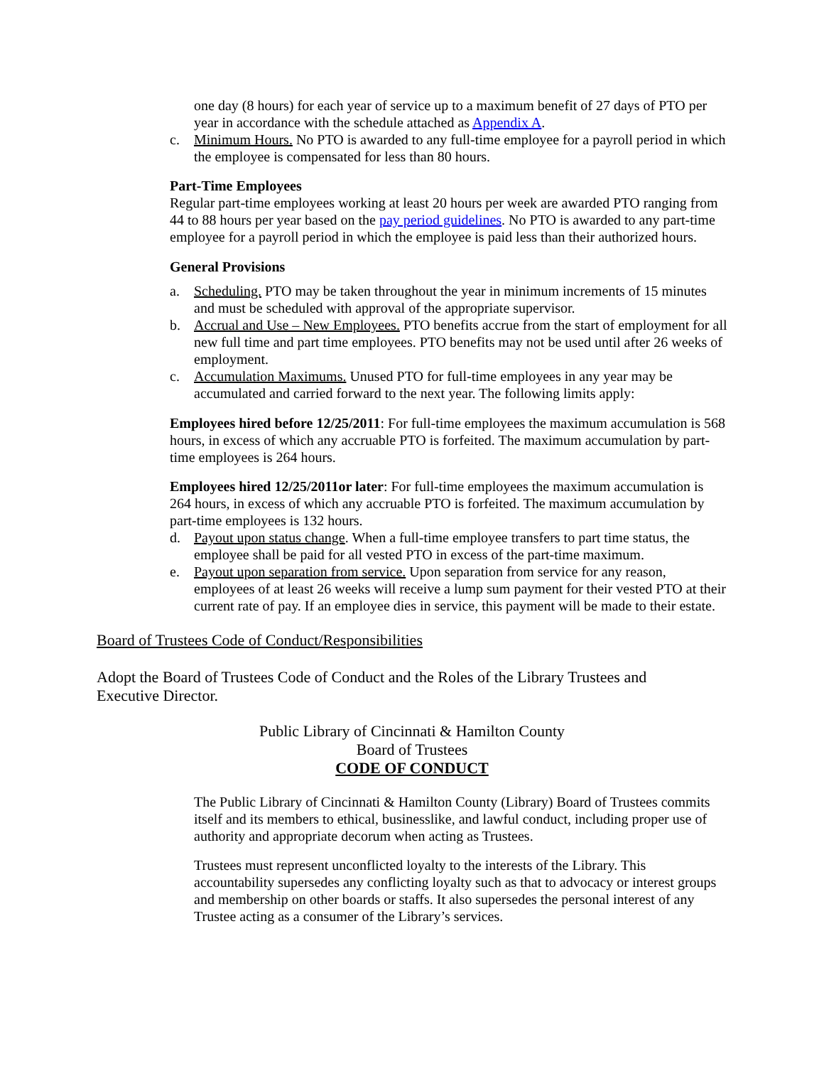one day (8 hours) for each year of service up to a maximum benefit of 27 days of PTO per year in accordance with the schedule attached as Appendix A.
c. Minimum Hours. No PTO is awarded to any full-time employee for a payroll period in which the employee is compensated for less than 80 hours.
Part-Time Employees
Regular part-time employees working at least 20 hours per week are awarded PTO ranging from 44 to 88 hours per year based on the pay period guidelines. No PTO is awarded to any part-time employee for a payroll period in which the employee is paid less than their authorized hours.
General Provisions
a. Scheduling. PTO may be taken throughout the year in minimum increments of 15 minutes and must be scheduled with approval of the appropriate supervisor.
b. Accrual and Use – New Employees. PTO benefits accrue from the start of employment for all new full time and part time employees. PTO benefits may not be used until after 26 weeks of employment.
c. Accumulation Maximums. Unused PTO for full-time employees in any year may be accumulated and carried forward to the next year. The following limits apply:
Employees hired before 12/25/2011: For full-time employees the maximum accumulation is 568 hours, in excess of which any accruable PTO is forfeited. The maximum accumulation by part-time employees is 264 hours.
Employees hired 12/25/2011or later: For full-time employees the maximum accumulation is 264 hours, in excess of which any accruable PTO is forfeited. The maximum accumulation by part-time employees is 132 hours.
d. Payout upon status change. When a full-time employee transfers to part time status, the employee shall be paid for all vested PTO in excess of the part-time maximum.
e. Payout upon separation from service. Upon separation from service for any reason, employees of at least 26 weeks will receive a lump sum payment for their vested PTO at their current rate of pay. If an employee dies in service, this payment will be made to their estate.
Board of Trustees Code of Conduct/Responsibilities
Adopt the Board of Trustees Code of Conduct and the Roles of the Library Trustees and Executive Director.
Public Library of Cincinnati & Hamilton County
Board of Trustees
CODE OF CONDUCT
The Public Library of Cincinnati & Hamilton County (Library) Board of Trustees commits itself and its members to ethical, businesslike, and lawful conduct, including proper use of authority and appropriate decorum when acting as Trustees.
Trustees must represent unconflicted loyalty to the interests of the Library. This accountability supersedes any conflicting loyalty such as that to advocacy or interest groups and membership on other boards or staffs. It also supersedes the personal interest of any Trustee acting as a consumer of the Library’s services.